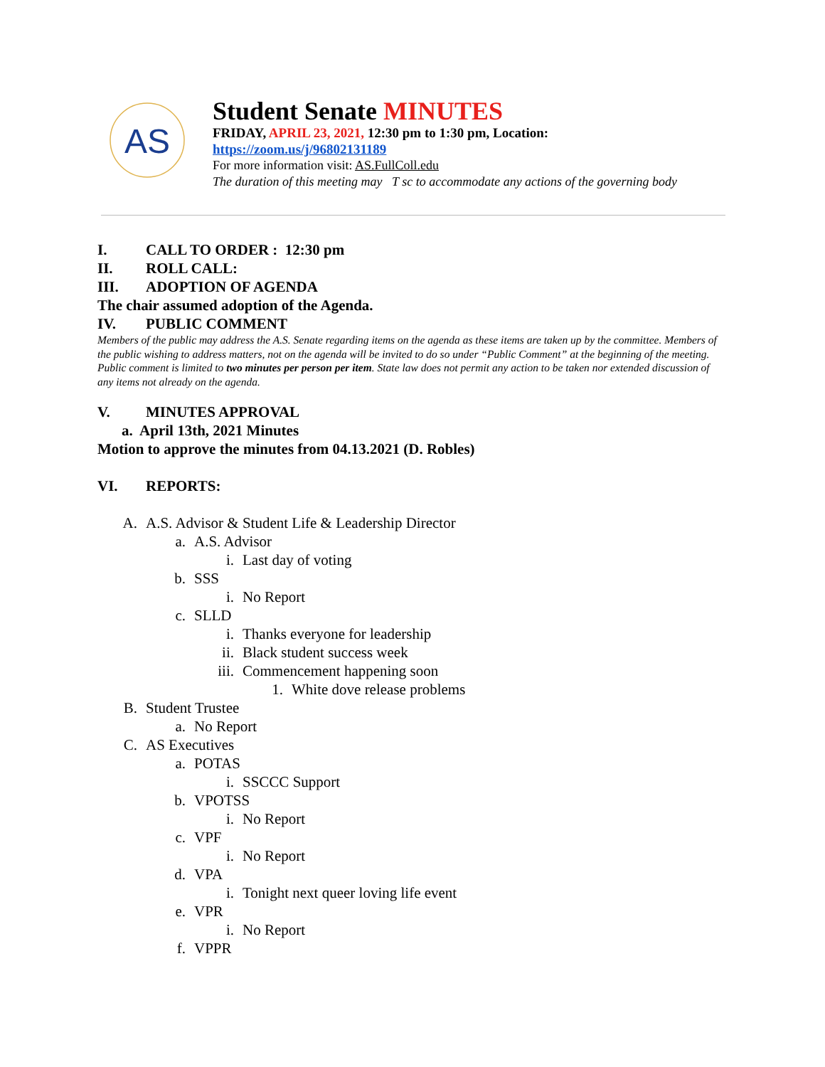AS
Student Senate MINUTES
FRIDAY, APRIL 23, 2021, 12:30 pm to 1:30 pm, Location:
https://zoom.us/j/96802131189
For more information visit: AS.FullColl.edu
The duration of this meeting may T sc to accommodate any actions of the governing body
I. CALL TO ORDER : 12:30 pm
II. ROLL CALL:
III. ADOPTION OF AGENDA
The chair assumed adoption of the Agenda.
IV. PUBLIC COMMENT
Members of the public may address the A.S. Senate regarding items on the agenda as these items are taken up by the committee. Members of the public wishing to address matters, not on the agenda will be invited to do so under “Public Comment” at the beginning of the meeting. Public comment is limited to two minutes per person per item. State law does not permit any action to be taken nor extended discussion of any items not already on the agenda.
V. MINUTES APPROVAL
a. April 13th, 2021 Minutes
Motion to approve the minutes from 04.13.2021 (D. Robles)
VI. REPORTS:
A. A.S. Advisor & Student Life & Leadership Director
a. A.S. Advisor
i. Last day of voting
b. SSS
i. No Report
c. SLLD
i. Thanks everyone for leadership
ii. Black student success week
iii. Commencement happening soon
1. White dove release problems
B. Student Trustee
a. No Report
C. AS Executives
a. POTAS
i. SSCCC Support
b. VPOTSS
i. No Report
c. VPF
i. No Report
d. VPA
i. Tonight next queer loving life event
e. VPR
i. No Report
f. VPPR